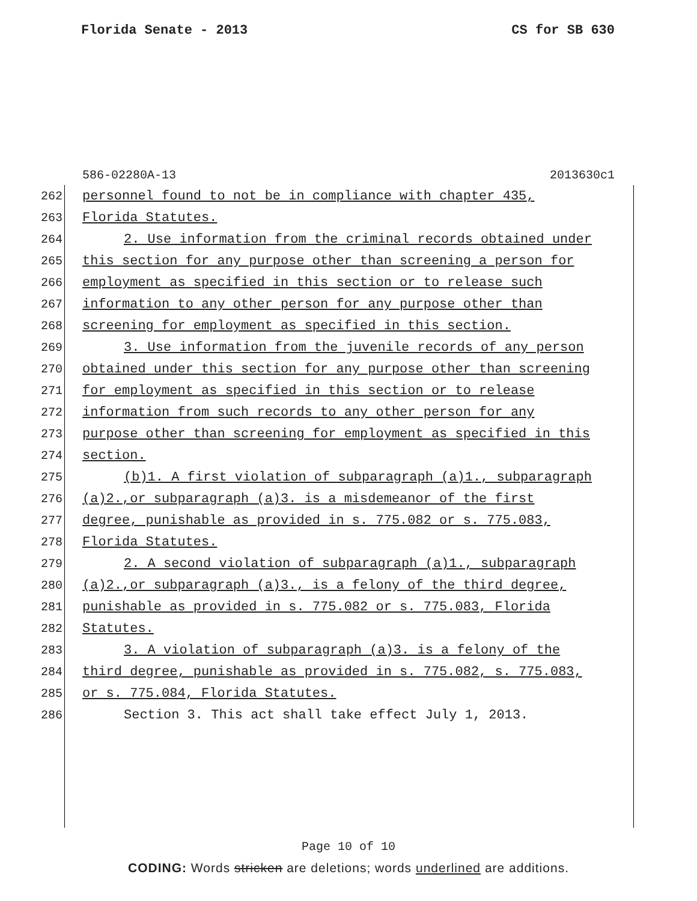Florida Senate - 2013 CS for SB 630
586-02280A-13 2013630c1
262 personnel found to not be in compliance with chapter 435,
263 Florida Statutes.
264 2. Use information from the criminal records obtained under
265 this section for any purpose other than screening a person for
266 employment as specified in this section or to release such
267 information to any other person for any purpose other than
268 screening for employment as specified in this section.
269 3. Use information from the juvenile records of any person
270 obtained under this section for any purpose other than screening
271 for employment as specified in this section or to release
272 information from such records to any other person for any
273 purpose other than screening for employment as specified in this
274 section.
275 (b)1. A first violation of subparagraph (a)1., subparagraph
276 (a)2.,or subparagraph (a)3. is a misdemeanor of the first
277 degree, punishable as provided in s. 775.082 or s. 775.083,
278 Florida Statutes.
279 2. A second violation of subparagraph (a)1., subparagraph
280 (a)2.,or subparagraph (a)3., is a felony of the third degree,
281 punishable as provided in s. 775.082 or s. 775.083, Florida
282 Statutes.
283 3. A violation of subparagraph (a)3. is a felony of the
284 third degree, punishable as provided in s. 775.082, s. 775.083,
285 or s. 775.084, Florida Statutes.
286 Section 3. This act shall take effect July 1, 2013.
Page 10 of 10
CODING: Words stricken are deletions; words underlined are additions.